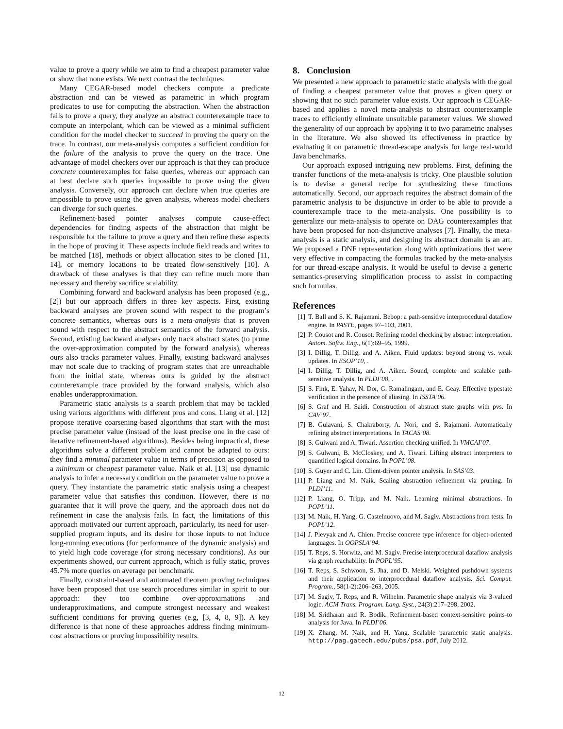value to prove a query while we aim to find a cheapest parameter value or show that none exists. We next contrast the techniques.
Many CEGAR-based model checkers compute a predicate abstraction and can be viewed as parametric in which program predicates to use for computing the abstraction. When the abstraction fails to prove a query, they analyze an abstract counterexample trace to compute an interpolant, which can be viewed as a minimal sufficient condition for the model checker to succeed in proving the query on the trace. In contrast, our meta-analysis computes a sufficient condition for the failure of the analysis to prove the query on the trace. One advantage of model checkers over our approach is that they can produce concrete counterexamples for false queries, whereas our approach can at best declare such queries impossible to prove using the given analysis. Conversely, our approach can declare when true queries are impossible to prove using the given analysis, whereas model checkers can diverge for such queries.
Refinement-based pointer analyses compute cause-effect dependencies for finding aspects of the abstraction that might be responsible for the failure to prove a query and then refine these aspects in the hope of proving it. These aspects include field reads and writes to be matched [18], methods or object allocation sites to be cloned [11, 14], or memory locations to be treated flow-sensitively [10]. A drawback of these analyses is that they can refine much more than necessary and thereby sacrifice scalability.
Combining forward and backward analysis has been proposed (e.g., [2]) but our approach differs in three key aspects. First, existing backward analyses are proven sound with respect to the program’s concrete semantics, whereas ours is a meta-analysis that is proven sound with respect to the abstract semantics of the forward analysis. Second, existing backward analyses only track abstract states (to prune the over-approximation computed by the forward analysis), whereas ours also tracks parameter values. Finally, existing backward analyses may not scale due to tracking of program states that are unreachable from the initial state, whereas ours is guided by the abstract counterexample trace provided by the forward analysis, which also enables underapproximation.
Parametric static analysis is a search problem that may be tackled using various algorithms with different pros and cons. Liang et al. [12] propose iterative coarsening-based algorithms that start with the most precise parameter value (instead of the least precise one in the case of iterative refinement-based algorithms). Besides being impractical, these algorithms solve a different problem and cannot be adapted to ours: they find a minimal parameter value in terms of precision as opposed to a minimum or cheapest parameter value. Naik et al. [13] use dynamic analysis to infer a necessary condition on the parameter value to prove a query. They instantiate the parametric static analysis using a cheapest parameter value that satisfies this condition. However, there is no guarantee that it will prove the query, and the approach does not do refinement in case the analysis fails. In fact, the limitations of this approach motivated our current approach, particularly, its need for user-supplied program inputs, and its desire for those inputs to not induce long-running executions (for performance of the dynamic analysis) and to yield high code coverage (for strong necessary conditions). As our experiments showed, our current approach, which is fully static, proves 45.7% more queries on average per benchmark.
Finally, constraint-based and automated theorem proving techniques have been proposed that use search procedures similar in spirit to our approach: they too combine over-approximations and underapproximations, and compute strongest necessary and weakest sufficient conditions for proving queries (e.g, [3, 4, 8, 9]). A key difference is that none of these approaches address finding minimum-cost abstractions or proving impossibility results.
8. Conclusion
We presented a new approach to parametric static analysis with the goal of finding a cheapest parameter value that proves a given query or showing that no such parameter value exists. Our approach is CEGAR-based and applies a novel meta-analysis to abstract counterexample traces to efficiently eliminate unsuitable parameter values. We showed the generality of our approach by applying it to two parametric analyses in the literature. We also showed its effectiveness in practice by evaluating it on parametric thread-escape analysis for large real-world Java benchmarks.
Our approach exposed intriguing new problems. First, defining the transfer functions of the meta-analysis is tricky. One plausible solution is to devise a general recipe for synthesizing these functions automatically. Second, our approach requires the abstract domain of the parametric analysis to be disjunctive in order to be able to provide a counterexample trace to the meta-analysis. One possibility is to generalize our meta-analysis to operate on DAG counterexamples that have been proposed for non-disjunctive analyses [7]. Finally, the meta-analysis is a static analysis, and designing its abstract domain is an art. We proposed a DNF representation along with optimizations that were very effective in compacting the formulas tracked by the meta-analysis for our thread-escape analysis. It would be useful to devise a generic semantics-preserving simplification process to assist in compacting such formulas.
References
[1] T. Ball and S. K. Rajamani. Bebop: a path-sensitive interprocedural dataflow engine. In PASTE, pages 97–103, 2001.
[2] P. Cousot and R. Cousot. Refining model checking by abstract interpretation. Autom. Softw. Eng., 6(1):69–95, 1999.
[3] I. Dillig, T. Dillig, and A. Aiken. Fluid updates: beyond strong vs. weak updates. In ESOP’10, .
[4] I. Dillig, T. Dillig, and A. Aiken. Sound, complete and scalable path-sensitive analysis. In PLDI’08, .
[5] S. Fink, E. Yahav, N. Dor, G. Ramalingam, and E. Geay. Effective typestate verification in the presence of aliasing. In ISSTA’06.
[6] S. Graf and H. Saidi. Construction of abstract state graphs with pvs. In CAV’97.
[7] B. Gulavani, S. Chakraborty, A. Nori, and S. Rajamani. Automatically refining abstract interpretations. In TACAS’08.
[8] S. Gulwani and A. Tiwari. Assertion checking unified. In VMCAI’07.
[9] S. Gulwani, B. McCloskey, and A. Tiwari. Lifting abstract interpreters to quantified logical domains. In POPL’08.
[10] S. Guyer and C. Lin. Client-driven pointer analysis. In SAS’03.
[11] P. Liang and M. Naik. Scaling abstraction refinement via pruning. In PLDI’11.
[12] P. Liang, O. Tripp, and M. Naik. Learning minimal abstractions. In POPL’11.
[13] M. Naik, H. Yang, G. Castelnuovo, and M. Sagiv. Abstractions from tests. In POPL’12.
[14] J. Plevyak and A. Chien. Precise concrete type inference for object-oriented languages. In OOPSLA’94.
[15] T. Reps, S. Horwitz, and M. Sagiv. Precise interprocedural dataflow analysis via graph reachability. In POPL’95.
[16] T. Reps, S. Schwoon, S. Jha, and D. Melski. Weighted pushdown systems and their application to interprocedural dataflow analysis. Sci. Comput. Program., 58(1-2):206–263, 2005.
[17] M. Sagiv, T. Reps, and R. Wilhelm. Parametric shape analysis via 3-valued logic. ACM Trans. Program. Lang. Syst., 24(3):217–298, 2002.
[18] M. Sridharan and R. Bodík. Refinement-based context-sensitive points-to analysis for Java. In PLDI’06.
[19] X. Zhang, M. Naik, and H. Yang. Scalable parametric static analysis. http://pag.gatech.edu/pubs/psa.pdf, July 2012.
12